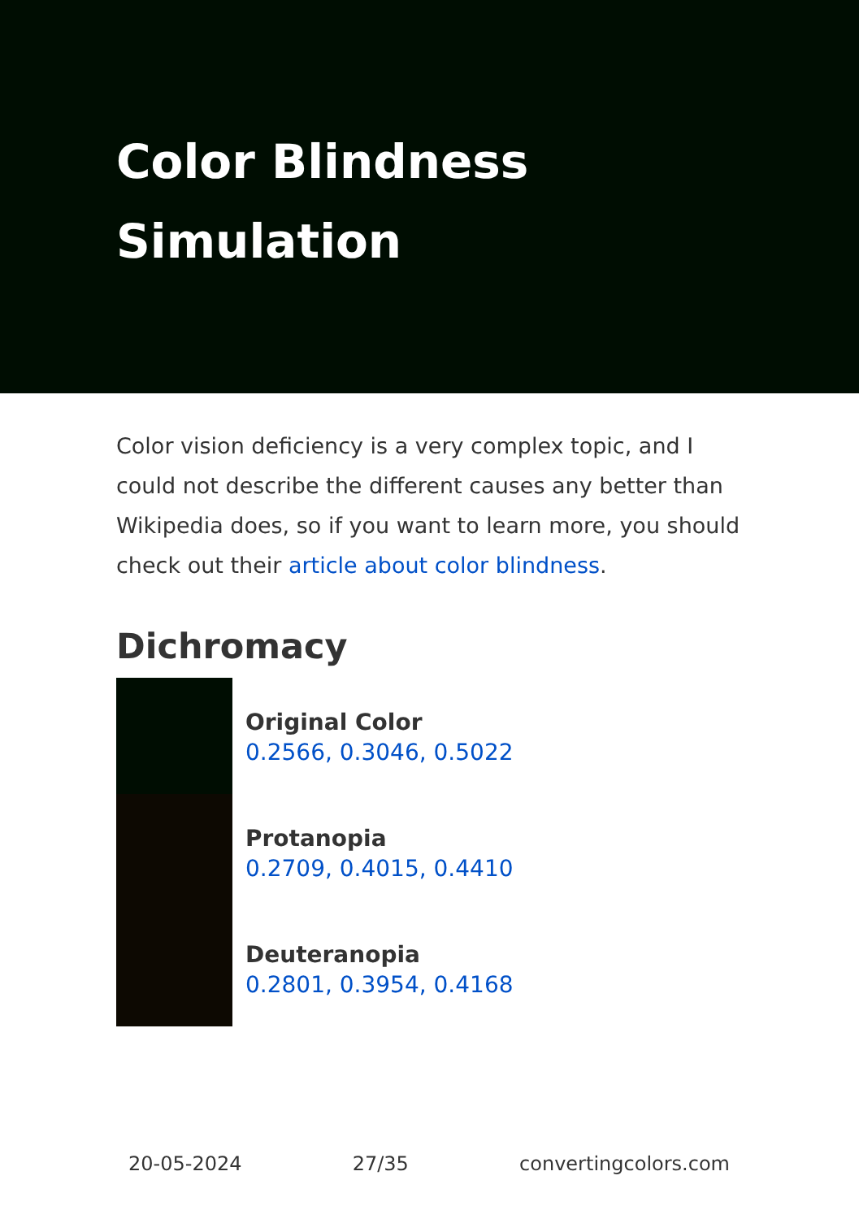Color Blindness
Simulation
Color vision deficiency is a very complex topic, and I could not describe the different causes any better than Wikipedia does, so if you want to learn more, you should check out their article about color blindness.
Dichromacy
Original Color
0.2566, 0.3046, 0.5022
Protanopia
0.2709, 0.4015, 0.4410
Deuteranopia
0.2801, 0.3954, 0.4168
20-05-2024 27/35 convertingcolors.com